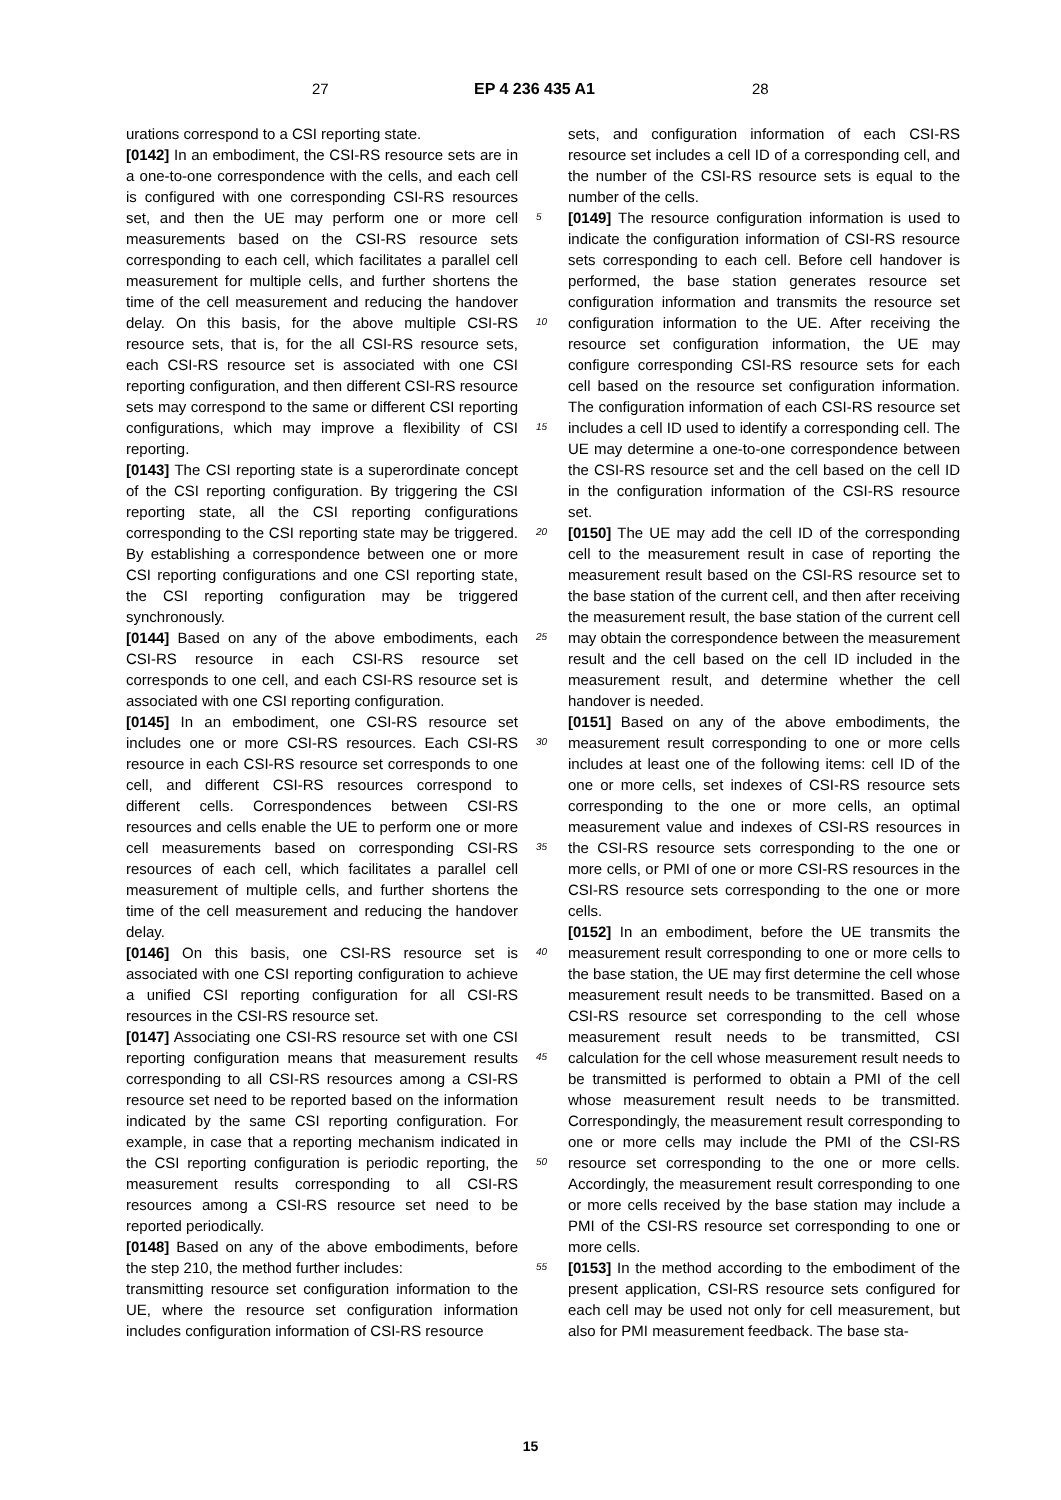27 EP 4 236 435 A1 28
urations correspond to a CSI reporting state.
[0142] In an embodiment, the CSI-RS resource sets are in a one-to-one correspondence with the cells, and each cell is configured with one corresponding CSI-RS resources set, and then the UE may perform one or more cell measurements based on the CSI-RS resource sets corresponding to each cell, which facilitates a parallel cell measurement for multiple cells, and further shortens the time of the cell measurement and reducing the handover delay. On this basis, for the above multiple CSI-RS resource sets, that is, for the all CSI-RS resource sets, each CSI-RS resource set is associated with one CSI reporting configuration, and then different CSI-RS resource sets may correspond to the same or different CSI reporting configurations, which may improve a flexibility of CSI reporting.
[0143] The CSI reporting state is a superordinate concept of the CSI reporting configuration. By triggering the CSI reporting state, all the CSI reporting configurations corresponding to the CSI reporting state may be triggered. By establishing a correspondence between one or more CSI reporting configurations and one CSI reporting state, the CSI reporting configuration may be triggered synchronously.
[0144] Based on any of the above embodiments, each CSI-RS resource in each CSI-RS resource set corresponds to one cell, and each CSI-RS resource set is associated with one CSI reporting configuration.
[0145] In an embodiment, one CSI-RS resource set includes one or more CSI-RS resources. Each CSI-RS resource in each CSI-RS resource set corresponds to one cell, and different CSI-RS resources correspond to different cells. Correspondences between CSI-RS resources and cells enable the UE to perform one or more cell measurements based on corresponding CSI-RS resources of each cell, which facilitates a parallel cell measurement of multiple cells, and further shortens the time of the cell measurement and reducing the handover delay.
[0146] On this basis, one CSI-RS resource set is associated with one CSI reporting configuration to achieve a unified CSI reporting configuration for all CSI-RS resources in the CSI-RS resource set.
[0147] Associating one CSI-RS resource set with one CSI reporting configuration means that measurement results corresponding to all CSI-RS resources among a CSI-RS resource set need to be reported based on the information indicated by the same CSI reporting configuration. For example, in case that a reporting mechanism indicated in the CSI reporting configuration is periodic reporting, the measurement results corresponding to all CSI-RS resources among a CSI-RS resource set need to be reported periodically.
[0148] Based on any of the above embodiments, before the step 210, the method further includes:
transmitting resource set configuration information to the UE, where the resource set configuration information includes configuration information of CSI-RS resource
sets, and configuration information of each CSI-RS resource set includes a cell ID of a corresponding cell, and the number of the CSI-RS resource sets is equal to the number of the cells.
[0149] The resource configuration information is used to indicate the configuration information of CSI-RS resource sets corresponding to each cell. Before cell handover is performed, the base station generates resource set configuration information and transmits the resource set configuration information to the UE. After receiving the resource set configuration information, the UE may configure corresponding CSI-RS resource sets for each cell based on the resource set configuration information. The configuration information of each CSI-RS resource set includes a cell ID used to identify a corresponding cell. The UE may determine a one-to-one correspondence between the CSI-RS resource set and the cell based on the cell ID in the configuration information of the CSI-RS resource set.
[0150] The UE may add the cell ID of the corresponding cell to the measurement result in case of reporting the measurement result based on the CSI-RS resource set to the base station of the current cell, and then after receiving the measurement result, the base station of the current cell may obtain the correspondence between the measurement result and the cell based on the cell ID included in the measurement result, and determine whether the cell handover is needed.
[0151] Based on any of the above embodiments, the measurement result corresponding to one or more cells includes at least one of the following items: cell ID of the one or more cells, set indexes of CSI-RS resource sets corresponding to the one or more cells, an optimal measurement value and indexes of CSI-RS resources in the CSI-RS resource sets corresponding to the one or more cells, or PMI of one or more CSI-RS resources in the CSI-RS resource sets corresponding to the one or more cells.
[0152] In an embodiment, before the UE transmits the measurement result corresponding to one or more cells to the base station, the UE may first determine the cell whose measurement result needs to be transmitted. Based on a CSI-RS resource set corresponding to the cell whose measurement result needs to be transmitted, CSI calculation for the cell whose measurement result needs to be transmitted is performed to obtain a PMI of the cell whose measurement result needs to be transmitted. Correspondingly, the measurement result corresponding to one or more cells may include the PMI of the CSI-RS resource set corresponding to the one or more cells. Accordingly, the measurement result corresponding to one or more cells received by the base station may include a PMI of the CSI-RS resource set corresponding to one or more cells.
[0153] In the method according to the embodiment of the present application, CSI-RS resource sets configured for each cell may be used not only for cell measurement, but also for PMI measurement feedback. The base sta-
5
10
15
20
25
30
35
40
45
50
55
15